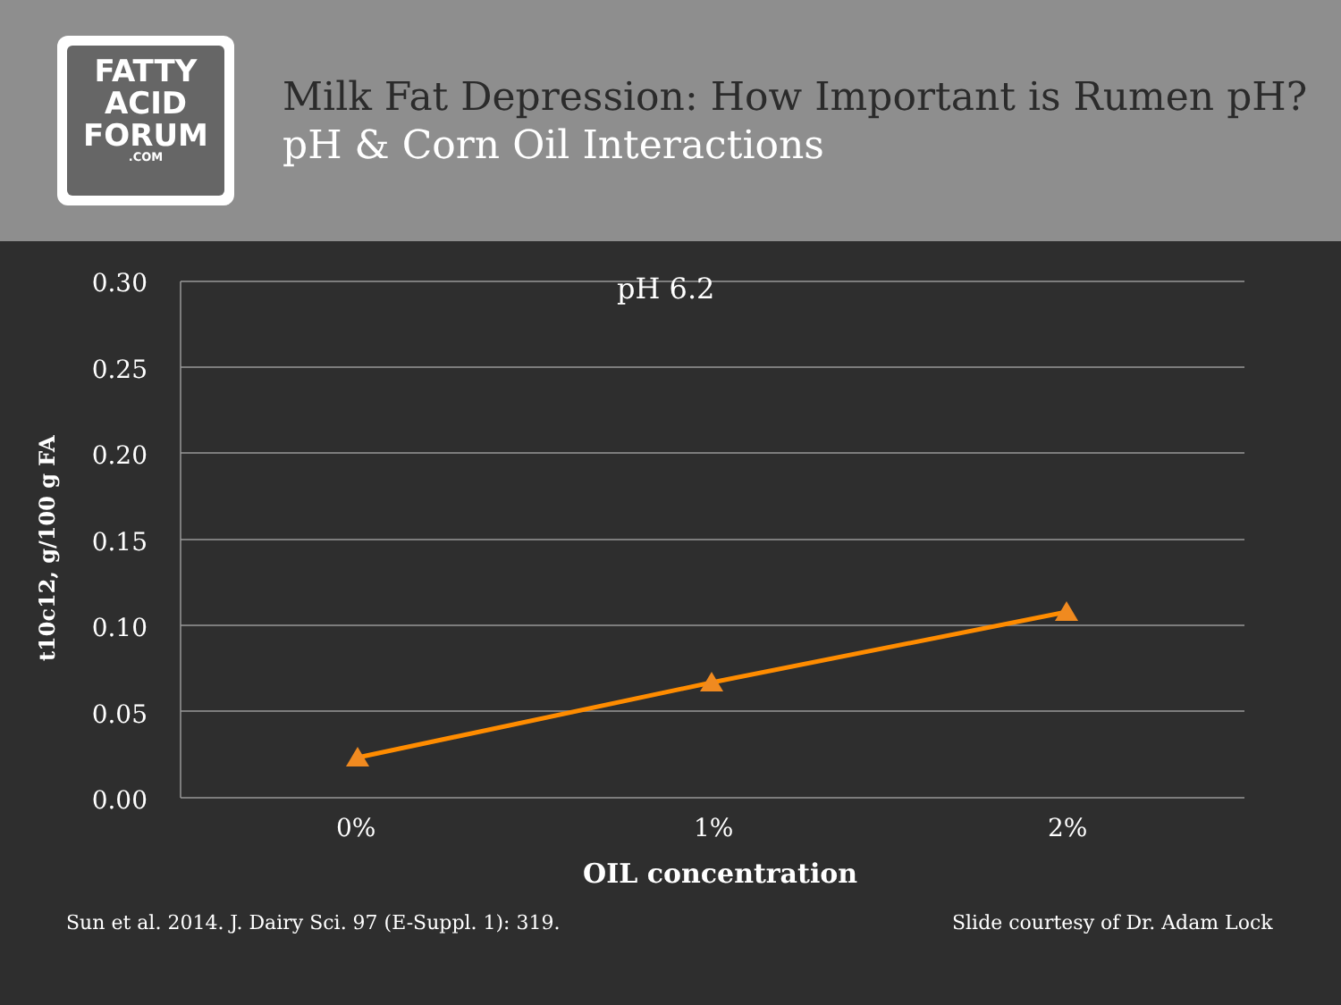FATTY
ACID
FORUM.COM
Milk Fat Depression: How Important is Rumen pH?
pH & Corn Oil Interactions
t10c12, g/100 g FA
0.30
0.25
0.20
0.15
0.10
0.05
0.00
pH 6.2
0% 1% 2%
OIL concentration
Sun et al. 2014. J. Dairy Sci. 97 (E-Suppl. 1): 319.
Slide courtesy of Dr. Adam Lock